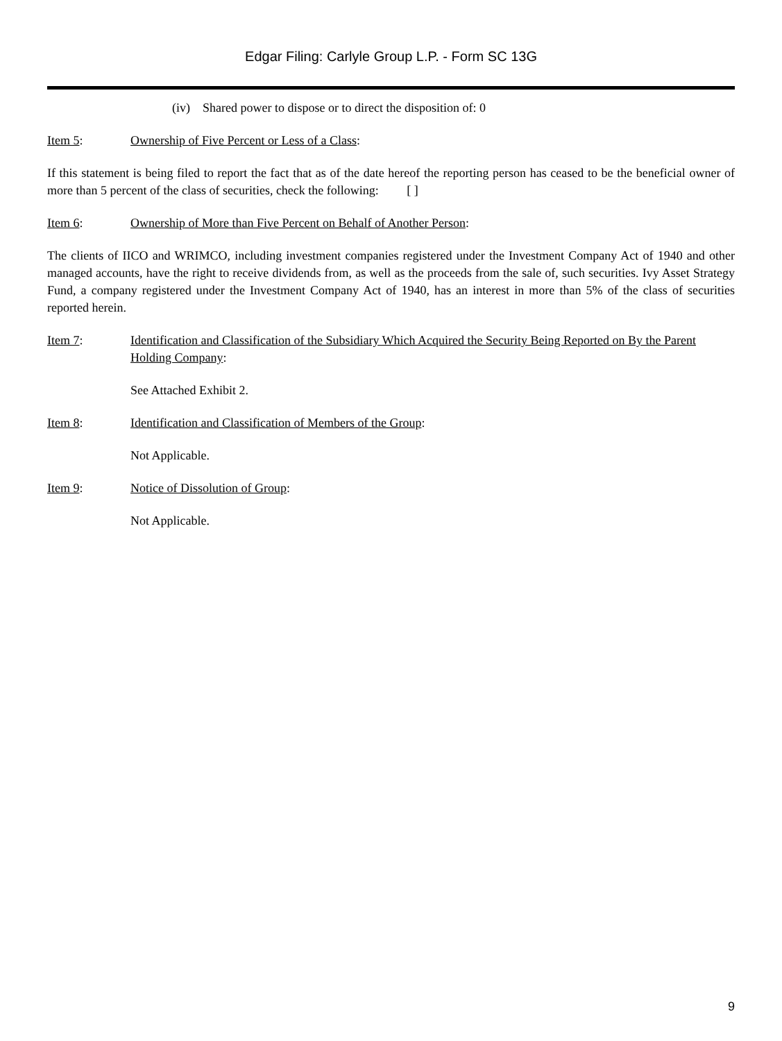Edgar Filing: Carlyle Group L.P. - Form SC 13G
(iv) Shared power to dispose or to direct the disposition of: 0
Item 5: Ownership of Five Percent or Less of a Class:
If this statement is being filed to report the fact that as of the date hereof the reporting person has ceased to be the beneficial owner of more than 5 percent of the class of securities, check the following: [ ]
Item 6: Ownership of More than Five Percent on Behalf of Another Person:
The clients of IICO and WRIMCO, including investment companies registered under the Investment Company Act of 1940 and other managed accounts, have the right to receive dividends from, as well as the proceeds from the sale of, such securities. Ivy Asset Strategy Fund, a company registered under the Investment Company Act of 1940, has an interest in more than 5% of the class of securities reported herein.
Item 7: Identification and Classification of the Subsidiary Which Acquired the Security Being Reported on By the Parent Holding Company:
See Attached Exhibit 2.
Item 8: Identification and Classification of Members of the Group:
Not Applicable.
Item 9: Notice of Dissolution of Group:
Not Applicable.
9